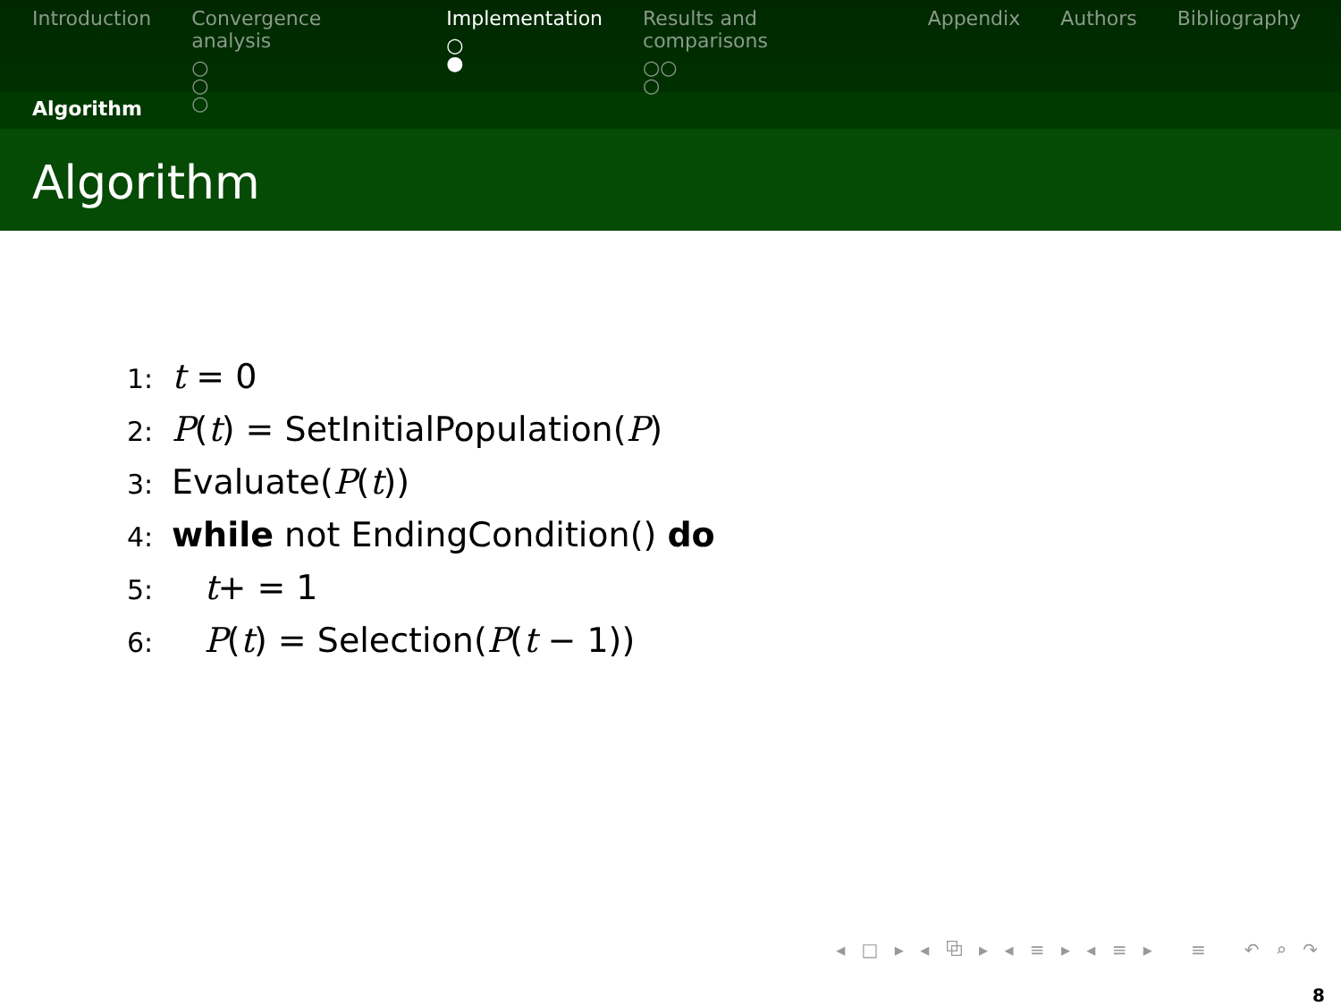Introduction Convergence analysis
○
○
○
Implementation
○
●
Results and comparisons
○○
○
Appendix Authors Bibliography
Algorithm
Algorithm
1: t = 0
2: P(t) = SetInitialPopulation(P)
3: Evaluate(P(t))
4: while not EndingCondition() do
5: t+ = 1
6: P(t) = Selection(P(t − 1))
◂ □ ▸ ◂ ⧉ ▸ ◂ ≡ ▸ ◂ ≡ ▸ ≡ ↶ ⌕ ↷
8